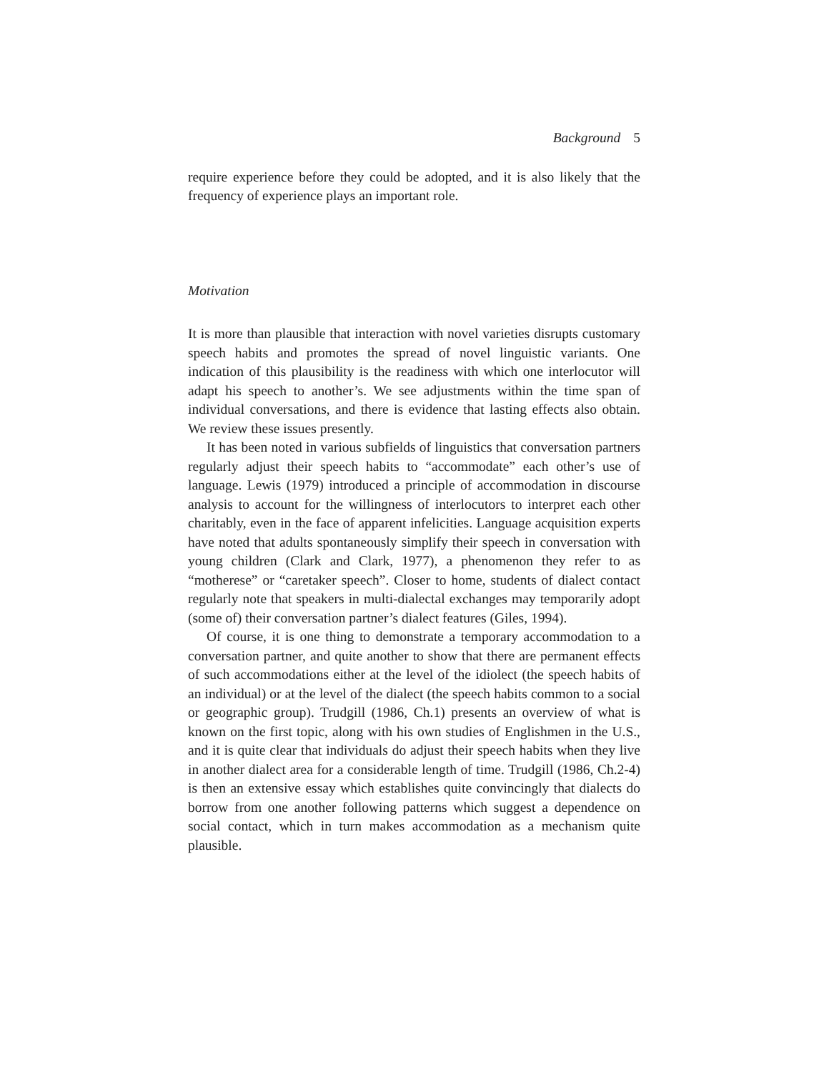Background 5
require experience before they could be adopted, and it is also likely that the frequency of experience plays an important role.
Motivation
It is more than plausible that interaction with novel varieties disrupts customary speech habits and promotes the spread of novel linguistic variants. One indication of this plausibility is the readiness with which one interlocutor will adapt his speech to another’s. We see adjustments within the time span of individual conversations, and there is evidence that lasting effects also obtain. We review these issues presently.
It has been noted in various subfields of linguistics that conversation partners regularly adjust their speech habits to “accommodate” each other’s use of language. Lewis (1979) introduced a principle of accommodation in discourse analysis to account for the willingness of interlocutors to interpret each other charitably, even in the face of apparent infelicities. Language acquisition experts have noted that adults spontaneously simplify their speech in conversation with young children (Clark and Clark, 1977), a phenomenon they refer to as “motherese” or “caretaker speech”. Closer to home, students of dialect contact regularly note that speakers in multi-dialectal exchanges may temporarily adopt (some of) their conversation partner’s dialect features (Giles, 1994).
Of course, it is one thing to demonstrate a temporary accommodation to a conversation partner, and quite another to show that there are permanent effects of such accommodations either at the level of the idiolect (the speech habits of an individual) or at the level of the dialect (the speech habits common to a social or geographic group). Trudgill (1986, Ch.1) presents an overview of what is known on the first topic, along with his own studies of Englishmen in the U.S., and it is quite clear that individuals do adjust their speech habits when they live in another dialect area for a considerable length of time. Trudgill (1986, Ch.2-4) is then an extensive essay which establishes quite convincingly that dialects do borrow from one another following patterns which suggest a dependence on social contact, which in turn makes accommodation as a mechanism quite plausible.